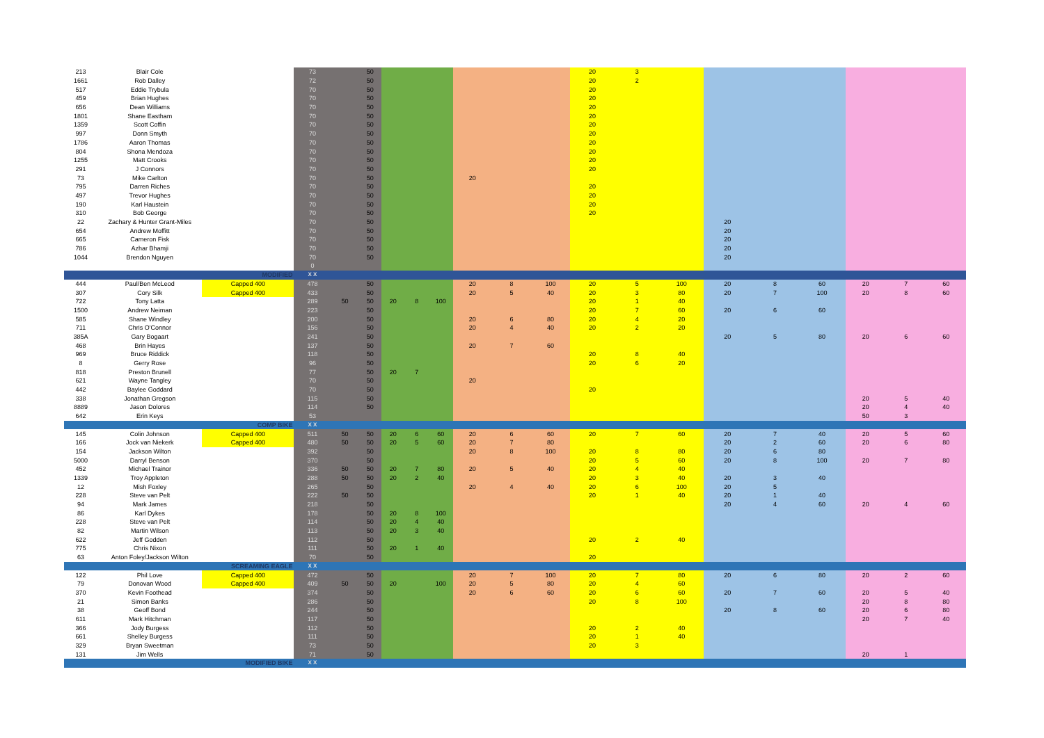| 213 | Blair Cole | | 73 | | 50 | | | | | | | 20 | 3 | | | | | | | |
| 1661 | Rob Dalley | | 72 | | 50 | | | | | | | 20 | 2 | | | | | | | |
| 517 | Eddie Trybula | | 70 | | 50 | | | | | | | 20 | | | | | | | | |
| 459 | Brian Hughes | | 70 | | 50 | | | | | | | 20 | | | | | | | | |
| 656 | Dean Williams | | 70 | | 50 | | | | | | | 20 | | | | | | | | |
| 1801 | Shane Eastham | | 70 | | 50 | | | | | | | 20 | | | | | | | | |
| 1359 | Scott Coffin | | 70 | | 50 | | | | | | | 20 | | | | | | | | |
| 997 | Donn Smyth | | 70 | | 50 | | | | | | | 20 | | | | | | | | |
| 1786 | Aaron Thomas | | 70 | | 50 | | | | | | | 20 | | | | | | | | |
| 804 | Shona Mendoza | | 70 | | 50 | | | | | | | 20 | | | | | | | | |
| 1255 | Matt Crooks | | 70 | | 50 | | | | | | | 20 | | | | | | | | |
| 291 | J Connors | | 70 | | 50 | | | | | | | 20 | | | | | | | | |
| 73 | Mike Carlton | | 70 | | 50 | | | | 20 | | | | | | | | | | | |
| 795 | Darren Riches | | 70 | | 50 | | | | | | | 20 | | | | | | | | |
| 497 | Trevor Hughes | | 70 | | 50 | | | | | | | 20 | | | | | | | | |
| 190 | Karl Haustein | | 70 | | 50 | | | | | | | 20 | | | | | | | | |
| 310 | Bob George | | 70 | | 50 | | | | | | | 20 | | | | | | | | |
| 22 | Zachary & Hunter Grant-Miles | | 70 | | 50 | | | | | | | | | | 20 | | | | | |
| 654 | Andrew Moffitt | | 70 | | 50 | | | | | | | | | | 20 | | | | | |
| 665 | Cameron Fisk | | 70 | | 50 | | | | | | | | | | 20 | | | | | |
| 786 | Azhar Bhamji | | 70 | | 50 | | | | | | | | | | 20 | | | | | |
| 1044 | Brendon Nguyen | | 70 | | 50 | | | | | | | | | | 20 | | | | | |
| | | | 0 | | | | | | | | | | | | | | | | | |
| | | MODIFIED | X X | | | | | | | | | | | | | | | | | |
| 444 | Paul/Ben McLeod | Capped 400 | 478 | | 50 | | | | 20 | 8 | 100 | 20 | 5 | 100 | 20 | 8 | 60 | 20 | 7 | 60 |
| 307 | Cory Silk | Capped 400 | 433 | | 50 | | | | 20 | 5 | 40 | 20 | 3 | 80 | 20 | 7 | 100 | 20 | 8 | 60 |
| 722 | Tony Latta | | 289 | 50 | 50 | 20 | 8 | 100 | | | | 20 | 1 | 40 | | | | | | |
| 1500 | Andrew Neiman | | 223 | | 50 | | | | | | | 20 | 7 | 60 | 20 | 6 | 60 | | | |
| 585 | Shane Windley | | 200 | | 50 | | | | 20 | 6 | 80 | 20 | 4 | 20 | | | | | | |
| 711 | Chris O'Connor | | 156 | | 50 | | | | 20 | 4 | 40 | 20 | 2 | 20 | | | | | | |
| 385A | Gary Bogaart | | 241 | | 50 | | | | | | | | | | 20 | 5 | 80 | 20 | 6 | 60 |
| 468 | Brin Hayes | | 137 | | 50 | | | | 20 | 7 | 60 | | | | | | | | | |
| 969 | Bruce Riddick | | 118 | | 50 | | | | | | | 20 | 8 | 40 | | | | | | |
| 8 | Gerry Rose | | 96 | | 50 | | | | | | | 20 | 6 | 20 | | | | | | |
| 818 | Preston Brunell | | 77 | | 50 | 20 | 7 | | | | | | | | | | | | | |
| 621 | Wayne Tangley | | 70 | | 50 | | | | 20 | | | | | | | | | | | |
| 442 | Baylee Goddard | | 70 | | 50 | | | | | | | 20 | | | | | | | | |
| 338 | Jonathan Gregson | | 115 | | 50 | | | | | | | | | | | | | 20 | 5 | 40 |
| 8889 | Jason Dolores | | 114 | | 50 | | | | | | | | | | | | | 20 | 4 | 40 |
| 642 | Erin Keys | | 53 | | | | | | | | | | | | | | | 50 | 3 | |
| | | COMP BIKE | X X | | | | | | | | | | | | | | | | | |
| 145 | Colin Johnson | Capped 400 | 511 | 50 | 50 | 20 | 6 | 60 | 20 | 6 | 60 | 20 | 7 | 60 | 20 | 7 | 40 | 20 | 5 | 60 |
| 166 | Jock van Niekerk | Capped 400 | 480 | 50 | 50 | 20 | 5 | 60 | 20 | 7 | 80 | | | | 20 | 2 | 60 | 20 | 6 | 80 |
| 154 | Jackson Wilton | | 392 | | 50 | | | | 20 | 8 | 100 | 20 | 8 | 80 | 20 | 6 | 80 | | | |
| 5000 | Darryl Benson | | 370 | | 50 | | | | | | | 20 | 5 | 60 | 20 | 8 | 100 | 20 | 7 | 80 |
| 452 | Michael Trainor | | 336 | 50 | 50 | 20 | 7 | 80 | 20 | 5 | 40 | 20 | 4 | 40 | | | | | | |
| 1339 | Troy Appleton | | 288 | 50 | 50 | 20 | 2 | 40 | | | | 20 | 3 | 40 | 20 | 3 | 40 | | | |
| 12 | Mish Foxley | | 265 | | 50 | | | | 20 | 4 | 40 | 20 | 6 | 100 | 20 | 5 | | | | |
| 228 | Steve van Pelt | | 222 | 50 | 50 | | | | | | | 20 | 1 | 40 | 20 | 1 | 40 | | | |
| 94 | Mark James | | 218 | | 50 | | | | | | | | | | 20 | 4 | 60 | 20 | 4 | 60 |
| 86 | Karl Dykes | | 178 | | 50 | 20 | 8 | 100 | | | | | | | | | | | | |
| 228 | Steve van Pelt | | 114 | | 50 | 20 | 4 | 40 | | | | | | | | | | | | |
| 82 | Martin Wilson | | 113 | | 50 | 20 | 3 | 40 | | | | | | | | | | | | |
| 622 | Jeff Godden | | 112 | | 50 | | | | | | | 20 | 2 | 40 | | | | | | |
| 775 | Chris Nixon | | 111 | | 50 | 20 | 1 | 40 | | | | | | | | | | | | |
| 63 | Anton Foley/Jackson Wilton | | 70 | | 50 | | | | | | | 20 | | | | | | | | |
| | | SCREAMING EAGLE | X X | | | | | | | | | | | | | | | | | |
| 122 | Phil Love | Capped 400 | 472 | | 50 | | | | 20 | 7 | 100 | 20 | 7 | 80 | 20 | 6 | 80 | 20 | 2 | 60 |
| 79 | Donovan Wood | Capped 400 | 409 | 50 | 50 | 20 | | 100 | 20 | 5 | 80 | 20 | 4 | 60 | | | | | | |
| 370 | Kevin Foothead | | 374 | | 50 | | | | 20 | 6 | 60 | 20 | 6 | 60 | 20 | 7 | 60 | 20 | 5 | 40 |
| 21 | Simon Banks | | 286 | | 50 | | | | | | | 20 | 8 | 100 | | | | 20 | 8 | 80 |
| 38 | Geoff Bond | | 244 | | 50 | | | | | | | | | | 20 | 8 | 60 | 20 | 6 | 80 |
| 611 | Mark Hitchman | | 117 | | 50 | | | | | | | | | | | | | 20 | 7 | 40 |
| 366 | Jody Burgess | | 112 | | 50 | | | | | | | 20 | 2 | 40 | | | | | | |
| 661 | Shelley Burgess | | 111 | | 50 | | | | | | | 20 | 1 | 40 | | | | | | |
| 329 | Bryan Sweetman | | 73 | | 50 | | | | | | | 20 | 3 | | | | | | | |
| 131 | Jim Wells | | 71 | | 50 | | | | | | | | | | | | | 20 | 1 | |
| | | MODIFIED BIKE | X X | | | | | | | | | | | | | | | | | |